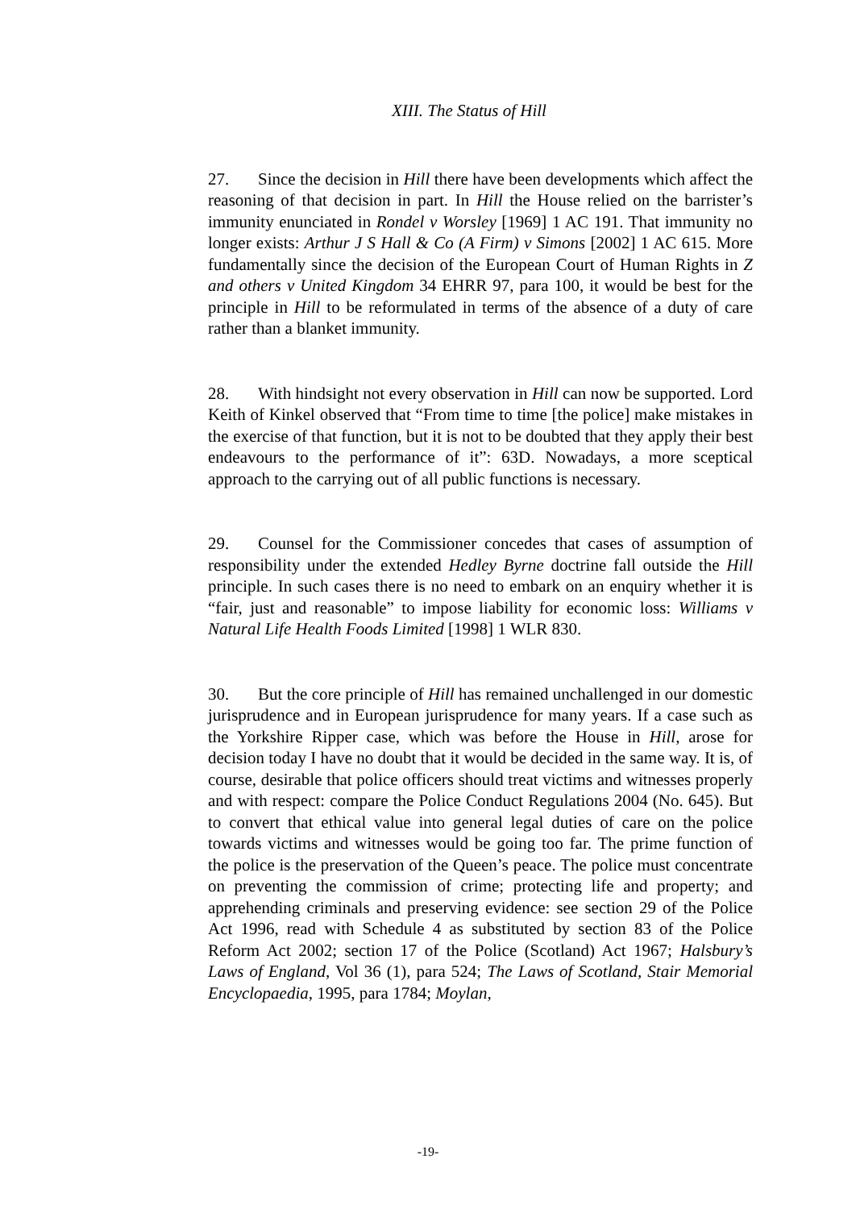XIII. The Status of Hill
27. Since the decision in Hill there have been developments which affect the reasoning of that decision in part. In Hill the House relied on the barrister’s immunity enunciated in Rondel v Worsley [1969] 1 AC 191. That immunity no longer exists: Arthur J S Hall & Co (A Firm) v Simons [2002] 1 AC 615. More fundamentally since the decision of the European Court of Human Rights in Z and others v United Kingdom 34 EHRR 97, para 100, it would be best for the principle in Hill to be reformulated in terms of the absence of a duty of care rather than a blanket immunity.
28. With hindsight not every observation in Hill can now be supported. Lord Keith of Kinkel observed that “From time to time [the police] make mistakes in the exercise of that function, but it is not to be doubted that they apply their best endeavours to the performance of it”: 63D. Nowadays, a more sceptical approach to the carrying out of all public functions is necessary.
29. Counsel for the Commissioner concedes that cases of assumption of responsibility under the extended Hedley Byrne doctrine fall outside the Hill principle. In such cases there is no need to embark on an enquiry whether it is “fair, just and reasonable” to impose liability for economic loss: Williams v Natural Life Health Foods Limited [1998] 1 WLR 830.
30. But the core principle of Hill has remained unchallenged in our domestic jurisprudence and in European jurisprudence for many years. If a case such as the Yorkshire Ripper case, which was before the House in Hill, arose for decision today I have no doubt that it would be decided in the same way. It is, of course, desirable that police officers should treat victims and witnesses properly and with respect: compare the Police Conduct Regulations 2004 (No. 645). But to convert that ethical value into general legal duties of care on the police towards victims and witnesses would be going too far. The prime function of the police is the preservation of the Queen’s peace. The police must concentrate on preventing the commission of crime; protecting life and property; and apprehending criminals and preserving evidence: see section 29 of the Police Act 1996, read with Schedule 4 as substituted by section 83 of the Police Reform Act 2002; section 17 of the Police (Scotland) Act 1967; Halsbury’s Laws of England, Vol 36 (1), para 524; The Laws of Scotland, Stair Memorial Encyclopaedia, 1995, para 1784; Moylan,
-19-